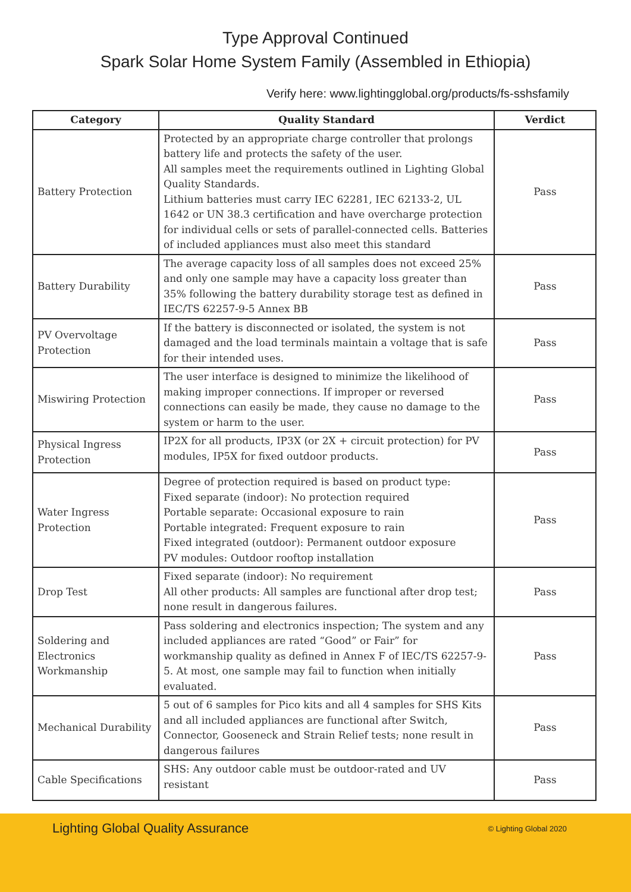Type Approval Continued
Spark Solar Home System Family (Assembled in Ethiopia)
Verify here: www.lightingglobal.org/products/fs-sshsfamily
| Category | Quality Standard | Verdict |
| --- | --- | --- |
| Battery Protection | Protected by an appropriate charge controller that prolongs battery life and protects the safety of the user. All samples meet the requirements outlined in Lighting Global Quality Standards. Lithium batteries must carry IEC 62281, IEC 62133-2, UL 1642 or UN 38.3 certification and have overcharge protection for individual cells or sets of parallel-connected cells. Batteries of included appliances must also meet this standard | Pass |
| Battery Durability | The average capacity loss of all samples does not exceed 25% and only one sample may have a capacity loss greater than 35% following the battery durability storage test as defined in IEC/TS 62257-9-5 Annex BB | Pass |
| PV Overvoltage Protection | If the battery is disconnected or isolated, the system is not damaged and the load terminals maintain a voltage that is safe for their intended uses. | Pass |
| Miswiring Protection | The user interface is designed to minimize the likelihood of making improper connections. If improper or reversed connections can easily be made, they cause no damage to the system or harm to the user. | Pass |
| Physical Ingress Protection | IP2X for all products, IP3X (or 2X + circuit protection) for PV modules, IP5X for fixed outdoor products. | Pass |
| Water Ingress Protection | Degree of protection required is based on product type: Fixed separate (indoor): No protection required Portable separate: Occasional exposure to rain Portable integrated: Frequent exposure to rain Fixed integrated (outdoor): Permanent outdoor exposure PV modules: Outdoor rooftop installation | Pass |
| Drop Test | Fixed separate (indoor): No requirement All other products: All samples are functional after drop test; none result in dangerous failures. | Pass |
| Soldering and Electronics Workmanship | Pass soldering and electronics inspection; The system and any included appliances are rated “Good” or Fair” for workmanship quality as defined in Annex F of IEC/TS 62257-9-5. At most, one sample may fail to function when initially evaluated. | Pass |
| Mechanical Durability | 5 out of 6 samples for Pico kits and all 4 samples for SHS Kits and all included appliances are functional after Switch, Connector, Gooseneck and Strain Relief tests; none result in dangerous failures | Pass |
| Cable Specifications | SHS: Any outdoor cable must be outdoor-rated and UV resistant | Pass |
Lighting Global Quality Assurance © Lighting Global 2020